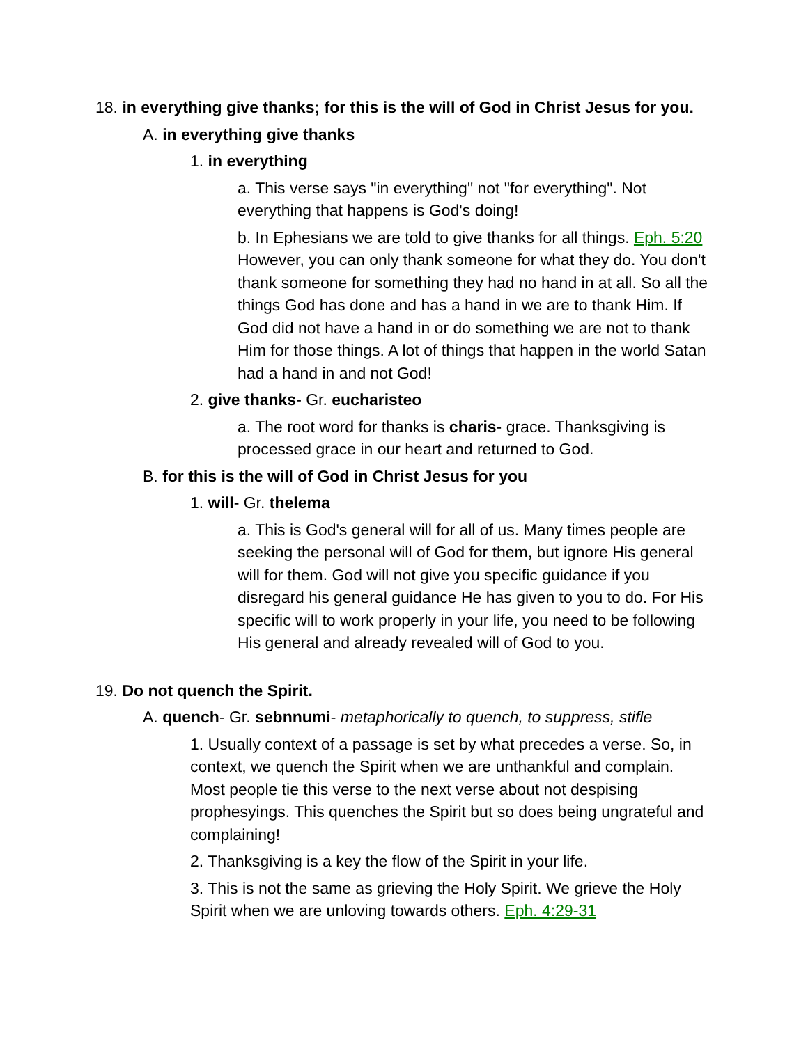18. in everything give thanks; for this is the will of God in Christ Jesus for you.
A. in everything give thanks
1. in everything
a. This verse says "in everything" not "for everything". Not everything that happens is God's doing!
b. In Ephesians we are told to give thanks for all things. Eph. 5:20 However, you can only thank someone for what they do. You don't thank someone for something they had no hand in at all. So all the things God has done and has a hand in we are to thank Him. If God did not have a hand in or do something we are not to thank Him for those things. A lot of things that happen in the world Satan had a hand in and not God!
2. give thanks- Gr. eucharisteo
a. The root word for thanks is charis- grace. Thanksgiving is processed grace in our heart and returned to God.
B. for this is the will of God in Christ Jesus for you
1. will- Gr. thelema
a. This is God's general will for all of us. Many times people are seeking the personal will of God for them, but ignore His general will for them. God will not give you specific guidance if you disregard his general guidance He has given to you to do. For His specific will to work properly in your life, you need to be following His general and already revealed will of God to you.
19. Do not quench the Spirit.
A. quench- Gr. sebnnumi- metaphorically to quench, to suppress, stifle
1. Usually context of a passage is set by what precedes a verse. So, in context, we quench the Spirit when we are unthankful and complain. Most people tie this verse to the next verse about not despising prophesyings. This quenches the Spirit but so does being ungrateful and complaining!
2. Thanksgiving is a key the flow of the Spirit in your life.
3. This is not the same as grieving the Holy Spirit. We grieve the Holy Spirit when we are unloving towards others. Eph. 4:29-31